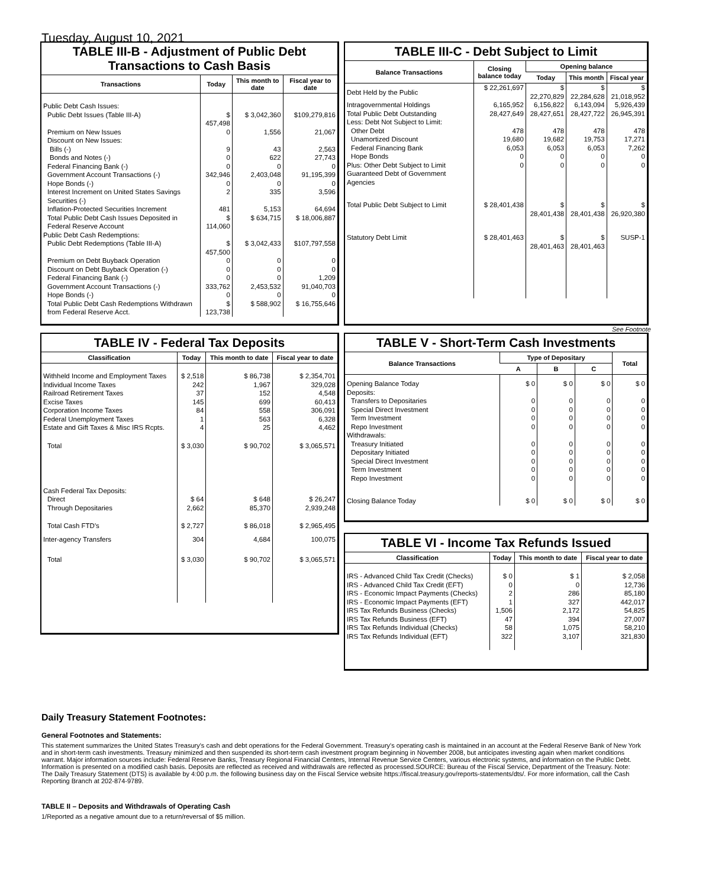Tuesday, August 10, 2021
TABLE III-B - Adjustment of Public Debt Transactions to Cash Basis
| Transactions | Today | This month to date | Fiscal year to date |
| --- | --- | --- | --- |
| Public Debt Cash Issues: | | | |
| Public Debt Issues (Table III-A) | $ 457,498 | $ 3,042,360 | $109,279,816 |
| Premium on New Issues | 0 | 1,556 | 21,067 |
| Discount on New Issues: | | | |
| Bills (-) | 9 | 43 | 2,563 |
| Bonds and Notes (-) | 0 | 622 | 27,743 |
| Federal Financing Bank (-) | 0 | 0 | 0 |
| Government Account Transactions (-) | 342,946 | 2,403,048 | 91,195,399 |
| Hope Bonds (-) | 0 | 0 | 0 |
| Interest Increment on United States Savings Securities (-) | 2 | 335 | 3,596 |
| Inflation-Protected Securities Increment | 481 | 5,153 | 64,694 |
| Total Public Debt Cash Issues Deposited in Federal Reserve Account | $ 114,060 | $ 634,715 | $ 18,006,887 |
| Public Debt Cash Redemptions: | | | |
| Public Debt Redemptions (Table III-A) | $ 457,500 | $ 3,042,433 | $107,797,558 |
| Premium on Debt Buyback Operation | 0 | 0 | 0 |
| Discount on Debt Buyback Operation (-) | 0 | 0 | 0 |
| Federal Financing Bank (-) | 0 | 0 | 1,209 |
| Government Account Transactions (-) | 333,762 | 2,453,532 | 91,040,703 |
| Hope Bonds (-) | 0 | 0 | 0 |
| Total Public Debt Cash Redemptions Withdrawn from Federal Reserve Acct. | $ 123,738 | $ 588,902 | $ 16,755,646 |
TABLE III-C - Debt Subject to Limit
| Balance Transactions | Closing balance today | Opening balance | | |
| --- | --- | --- | --- | --- |
| | | Today | This month | Fiscal year |
| Debt Held by the Public | $ 22,261,697 | $ 22,270,829 | $ 22,284,628 | $ 21,018,952 |
| Intragovernmental Holdings | 6,165,952 | 6,156,822 | 6,143,094 | 5,926,439 |
| Total Public Debt Outstanding | 28,427,649 | 28,427,651 | 28,427,722 | 26,945,391 |
| Less: Debt Not Subject to Limit: | | | | |
| Other Debt | 478 | 478 | 478 | 478 |
| Unamortized Discount | 19,680 | 19,682 | 19,753 | 17,271 |
| Federal Financing Bank | 6,053 | 6,053 | 6,053 | 7,262 |
| Hope Bonds | 0 | 0 | 0 | 0 |
| Plus: Other Debt Subject to Limit Guaranteed Debt of Government Agencies | 0 | 0 | 0 | 0 |
| Total Public Debt Subject to Limit | $ 28,401,438 | $ 28,401,438 | $ 28,401,438 | $ 26,920,380 |
| Statutory Debt Limit | $ 28,401,463 | $ 28,401,463 | $ 28,401,463 | SUSP-1 |
See Footnote
TABLE IV - Federal Tax Deposits
| Classification | Today | This month to date | Fiscal year to date |
| --- | --- | --- | --- |
| Withheld Income and Employment Taxes | $ 2,518 | $ 86,738 | $ 2,354,701 |
| Individual Income Taxes | 242 | 1,967 | 329,028 |
| Railroad Retirement Taxes | 37 | 152 | 4,548 |
| Excise Taxes | 145 | 699 | 60,413 |
| Corporation Income Taxes | 84 | 558 | 306,091 |
| Federal Unemployment Taxes | 1 | 563 | 6,328 |
| Estate and Gift Taxes & Misc IRS Rcpts. | 4 | 25 | 4,462 |
| Total | $ 3,030 | $ 90,702 | $ 3,065,571 |
| Cash Federal Tax Deposits: | | | |
| Direct | $ 64 | $ 648 | $ 26,247 |
| Through Depositaries | 2,662 | 85,370 | 2,939,248 |
| Total Cash FTD's | $ 2,727 | $ 86,018 | $ 2,965,495 |
| Inter-agency Transfers | 304 | 4,684 | 100,075 |
| Total | $ 3,030 | $ 90,702 | $ 3,065,571 |
TABLE V - Short-Term Cash Investments
| Balance Transactions | Type of Depositary | | | Total |
| --- | --- | --- | --- | --- |
| | A | B | C | |
| Opening Balance Today | $ 0 | $ 0 | $ 0 | $ 0 |
| Deposits: | | | | |
| Transfers to Depositaries | 0 | 0 | 0 | 0 |
| Special Direct Investment | 0 | 0 | 0 | 0 |
| Term Investment | 0 | 0 | 0 | 0 |
| Repo Investment | 0 | 0 | 0 | 0 |
| Withdrawals: | | | | |
| Treasury Initiated | 0 | 0 | 0 | 0 |
| Depositary Initiated | 0 | 0 | 0 | 0 |
| Special Direct Investment | 0 | 0 | 0 | 0 |
| Term Investment | 0 | 0 | 0 | 0 |
| Repo Investment | 0 | 0 | 0 | 0 |
| Closing Balance Today | $ 0 | $ 0 | $ 0 | $ 0 |
TABLE VI - Income Tax Refunds Issued
| Classification | Today | This month to date | Fiscal year to date |
| --- | --- | --- | --- |
| IRS - Advanced Child Tax Credit (Checks) | $ 0 | $ 1 | $ 2,058 |
| IRS - Advanced Child Tax Credit (EFT) | 0 | 0 | 12,736 |
| IRS - Economic Impact Payments (Checks) | 2 | 286 | 85,180 |
| IRS - Economic Impact Payments (EFT) | 1 | 327 | 442,017 |
| IRS Tax Refunds Business (Checks) | 1,506 | 2,172 | 54,825 |
| IRS Tax Refunds Business (EFT) | 47 | 394 | 27,007 |
| IRS Tax Refunds Individual (Checks) | 58 | 1,075 | 58,210 |
| IRS Tax Refunds Individual (EFT) | 322 | 3,107 | 321,830 |
Daily Treasury Statement Footnotes:
General Footnotes and Statements:
This statement summarizes the United States Treasury's cash and debt operations for the Federal Government. Treasury's operating cash is maintained in an account at the Federal Reserve Bank of New York and in short-term cash investments. Treasury minimized and then suspended its short-term cash investment program beginning in November 2008, but anticipates investing again when market conditions warrant. Major information sources include: Federal Reserve Banks, Treasury Regional Financial Centers, Internal Revenue Service Centers, various electronic systems, and information on the Public Debt. Information is presented on a modified cash basis. Deposits are reflected as received and withdrawals are reflected as processed.SOURCE: Bureau of the Fiscal Service, Department of the Treasury. Note: The Daily Treasury Statement (DTS) is available by 4:00 p.m. the following business day on the Fiscal Service website https://fiscal.treasury.gov/reports-statements/dts/. For more information, call the Cash Reporting Branch at 202-874-9789.
TABLE II – Deposits and Withdrawals of Operating Cash
1/Reported as a negative amount due to a return/reversal of $5 million.